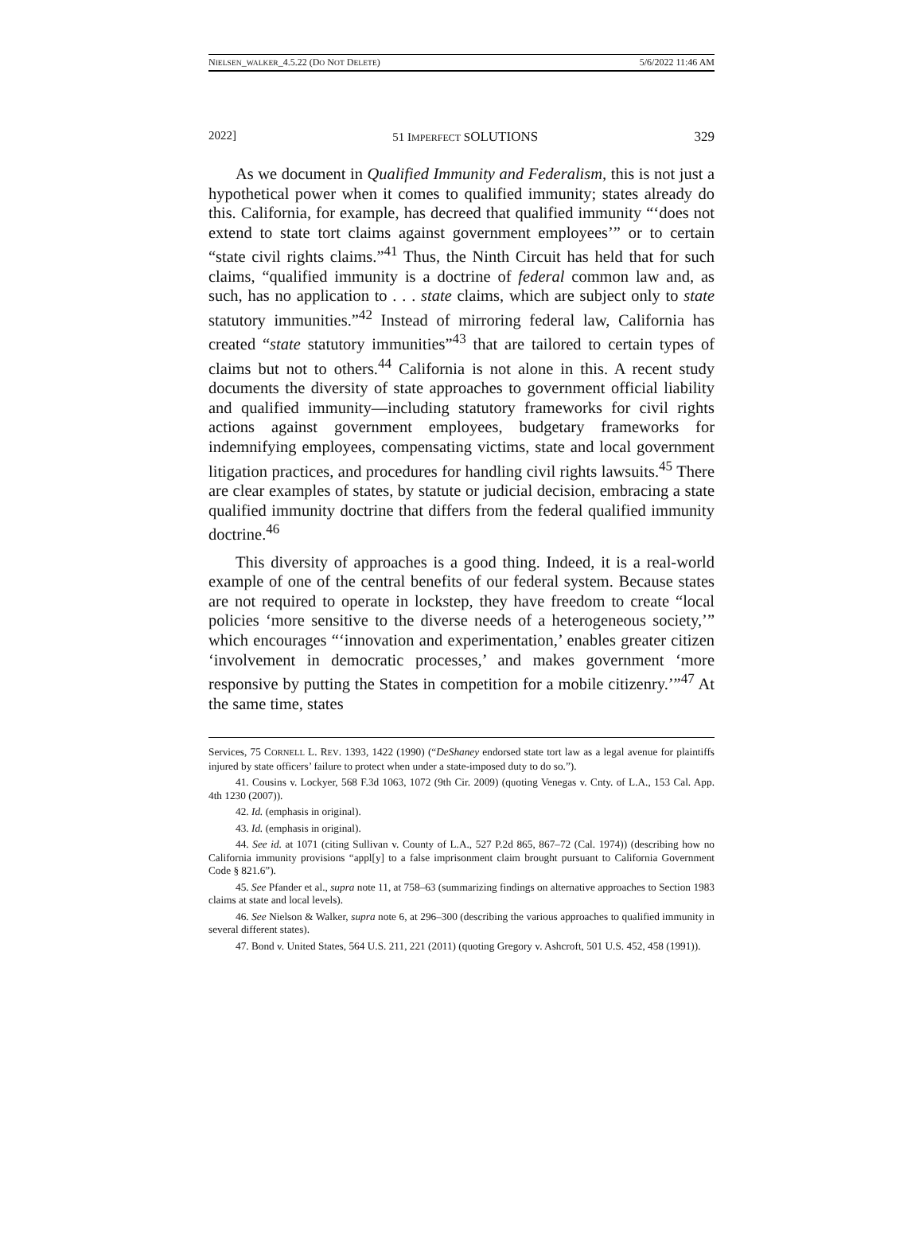NIELSEN_WALKER_4.5.22 (DO NOT DELETE) 5/6/2022 11:46 AM
2022] 51 IMPERFECT SOLUTIONS 329
As we document in Qualified Immunity and Federalism, this is not just a hypothetical power when it comes to qualified immunity; states already do this. California, for example, has decreed that qualified immunity “‘does not extend to state tort claims against government employees’” or to certain “state civil rights claims.”<sup>41</sup> Thus, the Ninth Circuit has held that for such claims, “qualified immunity is a doctrine of federal common law and, as such, has no application to . . . state claims, which are subject only to state statutory immunities.”<sup>42</sup> Instead of mirroring federal law, California has created “state statutory immunities”<sup>43</sup> that are tailored to certain types of claims but not to others.<sup>44</sup> California is not alone in this. A recent study documents the diversity of state approaches to government official liability and qualified immunity—including statutory frameworks for civil rights actions against government employees, budgetary frameworks for indemnifying employees, compensating victims, state and local government litigation practices, and procedures for handling civil rights lawsuits.<sup>45</sup> There are clear examples of states, by statute or judicial decision, embracing a state qualified immunity doctrine that differs from the federal qualified immunity doctrine.<sup>46</sup>
This diversity of approaches is a good thing. Indeed, it is a real-world example of one of the central benefits of our federal system. Because states are not required to operate in lockstep, they have freedom to create “local policies ‘more sensitive to the diverse needs of a heterogeneous society,’” which encourages “‘innovation and experimentation,’ enables greater citizen ‘involvement in democratic processes,’ and makes government ‘more responsive by putting the States in competition for a mobile citizenry.’”<sup>47</sup> At the same time, states
Services, 75 CORNELL L. REV. 1393, 1422 (1990) (“DeShaney endorsed state tort law as a legal avenue for plaintiffs injured by state officers’ failure to protect when under a state-imposed duty to do so.”).
41. Cousins v. Lockyer, 568 F.3d 1063, 1072 (9th Cir. 2009) (quoting Venegas v. Cnty. of L.A., 153 Cal. App. 4th 1230 (2007)).
42. Id. (emphasis in original).
43. Id. (emphasis in original).
44. See id. at 1071 (citing Sullivan v. County of L.A., 527 P.2d 865, 867–72 (Cal. 1974)) (describing how no California immunity provisions “appl[y] to a false imprisonment claim brought pursuant to California Government Code § 821.6”).
45. See Pfander et al., supra note 11, at 758–63 (summarizing findings on alternative approaches to Section 1983 claims at state and local levels).
46. See Nielson & Walker, supra note 6, at 296–300 (describing the various approaches to qualified immunity in several different states).
47. Bond v. United States, 564 U.S. 211, 221 (2011) (quoting Gregory v. Ashcroft, 501 U.S. 452, 458 (1991)).